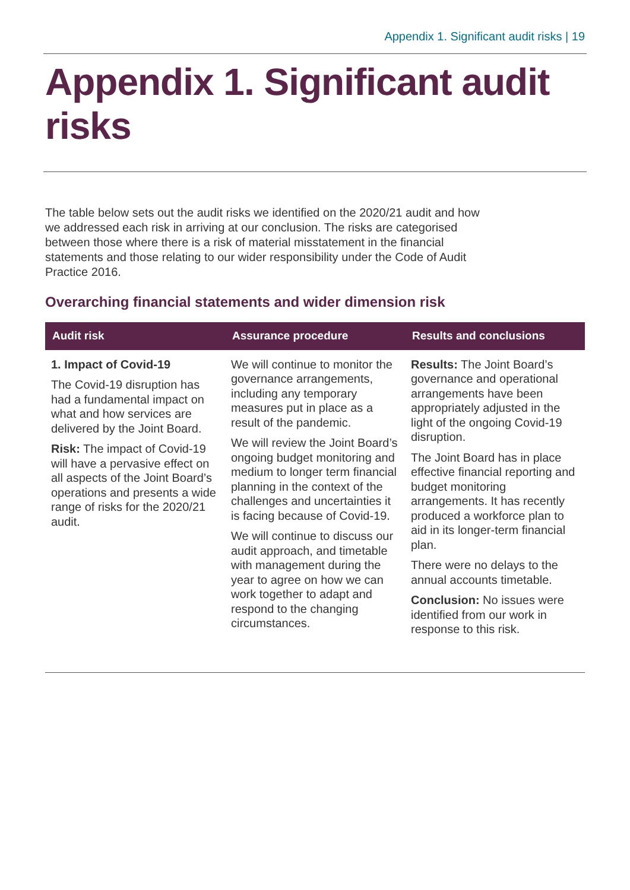Appendix 1. Significant audit risks | 19
Appendix 1. Significant audit risks
The table below sets out the audit risks we identified on the 2020/21 audit and how we addressed each risk in arriving at our conclusion. The risks are categorised between those where there is a risk of material misstatement in the financial statements and those relating to our wider responsibility under the Code of Audit Practice 2016.
Overarching financial statements and wider dimension risk
| Audit risk | Assurance procedure | Results and conclusions |
| --- | --- | --- |
| 1. Impact of Covid-19 The Covid-19 disruption has had a fundamental impact on what and how services are delivered by the Joint Board. Risk: The impact of Covid-19 will have a pervasive effect on all aspects of the Joint Board’s operations and presents a wide range of risks for the 2020/21 audit. | We will continue to monitor the governance arrangements, including any temporary measures put in place as a result of the pandemic. We will review the Joint Board’s ongoing budget monitoring and medium to longer term financial planning in the context of the challenges and uncertainties it is facing because of Covid-19. We will continue to discuss our audit approach, and timetable with management during the year to agree on how we can work together to adapt and respond to the changing circumstances. | Results: The Joint Board’s governance and operational arrangements have been appropriately adjusted in the light of the ongoing Covid-19 disruption. The Joint Board has in place effective financial reporting and budget monitoring arrangements. It has recently produced a workforce plan to aid in its longer-term financial plan. There were no delays to the annual accounts timetable. Conclusion: No issues were identified from our work in response to this risk. |